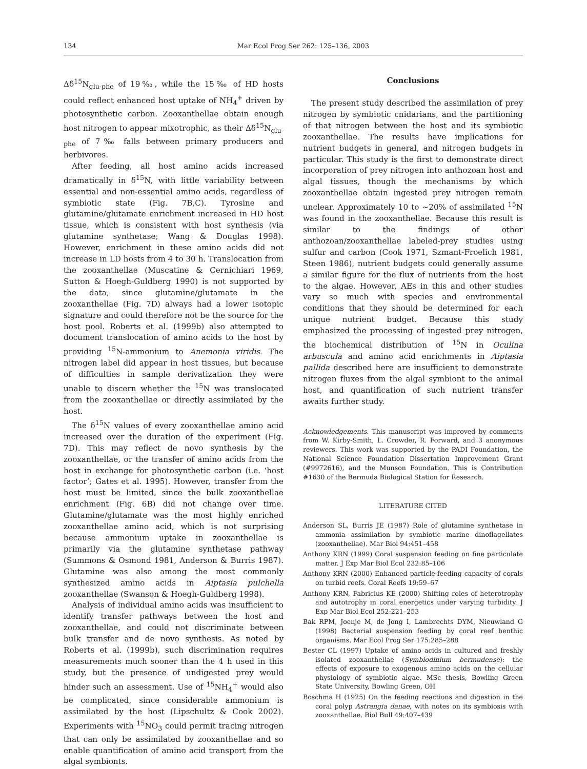134 Mar Ecol Prog Ser 262: 125–136, 2003
Δδ<sup>15</sup>N<sub>glu-phe</sub> of 19‰, while the 15‰ of HD hosts could reflect enhanced host uptake of NH<sub>4</sub><sup>+</sup> driven by photosynthetic carbon. Zooxanthellae obtain enough host nitrogen to appear mixotrophic, as their Δδ<sup>15</sup>N<sub>glu-phe</sub> of 7‰ falls between primary producers and herbivores.
After feeding, all host amino acids increased dramatically in δ<sup>15</sup>N, with little variability between essential and non-essential amino acids, regardless of symbiotic state (Fig. 7B,C). Tyrosine and glutamine/glutamate enrichment increased in HD host tissue, which is consistent with host synthesis (via glutamine synthetase; Wang & Douglas 1998). However, enrichment in these amino acids did not increase in LD hosts from 4 to 30 h. Translocation from the zooxanthellae (Muscatine & Cernichiari 1969, Sutton & Hoegh-Guldberg 1990) is not supported by the data, since glutamine/glutamate in the zooxanthellae (Fig. 7D) always had a lower isotopic signature and could therefore not be the source for the host pool. Roberts et al. (1999b) also attempted to document translocation of amino acids to the host by providing <sup>15</sup>N-ammonium to Anemonia viridis. The nitrogen label did appear in host tissues, but because of difficulties in sample derivatization they were unable to discern whether the <sup>15</sup>N was translocated from the zooxanthellae or directly assimilated by the host.
The δ<sup>15</sup>N values of every zooxanthellae amino acid increased over the duration of the experiment (Fig. 7D). This may reflect de novo synthesis by the zooxanthellae, or the transfer of amino acids from the host in exchange for photosynthetic carbon (i.e. ‘host factor’; Gates et al. 1995). However, transfer from the host must be limited, since the bulk zooxanthellae enrichment (Fig. 6B) did not change over time. Glutamine/glutamate was the most highly enriched zooxanthellae amino acid, which is not surprising because ammonium uptake in zooxanthellae is primarily via the glutamine synthetase pathway (Summons & Osmond 1981, Anderson & Burris 1987). Glutamine was also among the most commonly synthesized amino acids in Aiptasia pulchella zooxanthellae (Swanson & Hoegh-Guldberg 1998).
Analysis of individual amino acids was insufficient to identify transfer pathways between the host and zooxanthellae, and could not discriminate between bulk transfer and de novo synthesis. As noted by Roberts et al. (1999b), such discrimination requires measurements much sooner than the 4 h used in this study, but the presence of undigested prey would hinder such an assessment. Use of <sup>15</sup>NH<sub>4</sub><sup>+</sup> would also be complicated, since considerable ammonium is assimilated by the host (Lipschultz & Cook 2002). Experiments with <sup>15</sup>NO<sub>3</sub> could permit tracing nitrogen that can only be assimilated by zooxanthellae and so enable quantification of amino acid transport from the algal symbionts.
Conclusions
The present study described the assimilation of prey nitrogen by symbiotic cnidarians, and the partitioning of that nitrogen between the host and its symbiotic zooxanthellae. The results have implications for nutrient budgets in general, and nitrogen budgets in particular. This study is the first to demonstrate direct incorporation of prey nitrogen into anthozoan host and algal tissues, though the mechanisms by which zooxanthellae obtain ingested prey nitrogen remain unclear. Approximately 10 to ~20% of assimilated <sup>15</sup>N was found in the zooxanthellae. Because this result is similar to the findings of other anthozoan/zooxanthellae labeled-prey studies using sulfur and carbon (Cook 1971, Szmant-Froelich 1981, Steen 1986), nutrient budgets could generally assume a similar figure for the flux of nutrients from the host to the algae. However, AEs in this and other studies vary so much with species and environmental conditions that they should be determined for each unique nutrient budget. Because this study emphasized the processing of ingested prey nitrogen, the biochemical distribution of <sup>15</sup>N in Oculina arbuscula and amino acid enrichments in Aiptasia pallida described here are insufficient to demonstrate nitrogen fluxes from the algal symbiont to the animal host, and quantification of such nutrient transfer awaits further study.
Acknowledgements. This manuscript was improved by comments from W. Kirby-Smith, L. Crowder, R. Forward, and 3 anonymous reviewers. This work was supported by the PADI Foundation, the National Science Foundation Dissertation Improvement Grant (#9972616), and the Munson Foundation. This is Contribution #1630 of the Bermuda Biological Station for Research.
LITERATURE CITED
Anderson SL, Burris JE (1987) Role of glutamine synthetase in ammonia assimilation by symbiotic marine dinoflagellates (zooxanthellae). Mar Biol 94:451–458
Anthony KRN (1999) Coral suspension feeding on fine particulate matter. J Exp Mar Biol Ecol 232:85–106
Anthony KRN (2000) Enhanced particle-feeding capacity of corals on turbid reefs. Coral Reefs 19:59–67
Anthony KRN, Fabricius KE (2000) Shifting roles of heterotrophy and autotrophy in coral energetics under varying turbidity. J Exp Mar Biol Ecol 252:221–253
Bak RPM, Joenje M, de Jong I, Lambrechts DYM, Nieuwland G (1998) Bacterial suspension feeding by coral reef benthic organisms. Mar Ecol Prog Ser 175:285–288
Bester CL (1997) Uptake of amino acids in cultured and freshly isolated zooxanthellae (Symbiodinium bermudense): the effects of exposure to exogenous amino acids on the cellular physiology of symbiotic algae. MSc thesis, Bowling Green State University, Bowling Green, OH
Boschma H (1925) On the feeding reactions and digestion in the coral polyp Astrangia danae, with notes on its symbiosis with zooxanthellae. Biol Bull 49:407–439